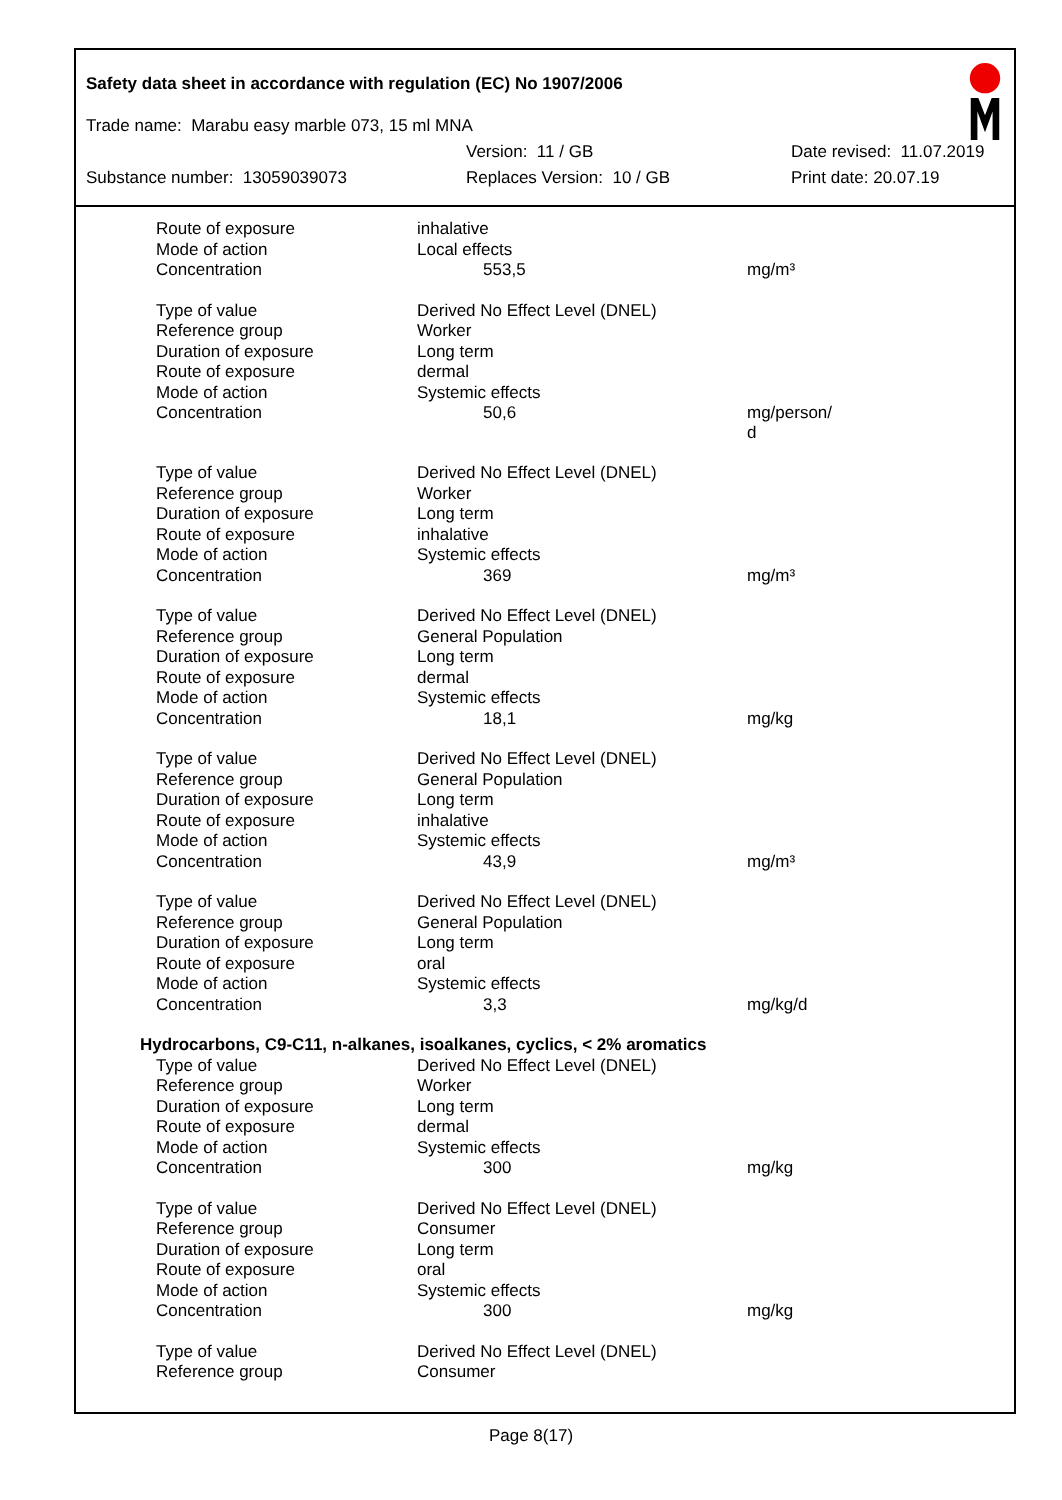Safety data sheet in accordance with regulation (EC) No 1907/2006
Trade name: Marabu easy marble 073, 15 ml MNA
Version: 11 / GB Date revised: 11.07.2019
Substance number: 13059039073 Replaces Version: 10 / GB Print date: 20.07.19
| Route of exposure | inhalative | |
| Mode of action | Local effects | |
| Concentration | 553,5 | mg/m³ |
| Type of value | Derived No Effect Level (DNEL) | |
| Reference group | Worker | |
| Duration of exposure | Long term | |
| Route of exposure | dermal | |
| Mode of action | Systemic effects | |
| Concentration | 50,6 | mg/person/ d |
| Type of value | Derived No Effect Level (DNEL) | |
| Reference group | Worker | |
| Duration of exposure | Long term | |
| Route of exposure | inhalative | |
| Mode of action | Systemic effects | |
| Concentration | 369 | mg/m³ |
| Type of value | Derived No Effect Level (DNEL) | |
| Reference group | General Population | |
| Duration of exposure | Long term | |
| Route of exposure | dermal | |
| Mode of action | Systemic effects | |
| Concentration | 18,1 | mg/kg |
| Type of value | Derived No Effect Level (DNEL) | |
| Reference group | General Population | |
| Duration of exposure | Long term | |
| Route of exposure | inhalative | |
| Mode of action | Systemic effects | |
| Concentration | 43,9 | mg/m³ |
| Type of value | Derived No Effect Level (DNEL) | |
| Reference group | General Population | |
| Duration of exposure | Long term | |
| Route of exposure | oral | |
| Mode of action | Systemic effects | |
| Concentration | 3,3 | mg/kg/d |
| Hydrocarbons, C9-C11, n-alkanes, isoalkanes, cyclics, < 2% aromatics | | |
| Type of value | Derived No Effect Level (DNEL) | |
| Reference group | Worker | |
| Duration of exposure | Long term | |
| Route of exposure | dermal | |
| Mode of action | Systemic effects | |
| Concentration | 300 | mg/kg |
| Type of value | Derived No Effect Level (DNEL) | |
| Reference group | Consumer | |
| Duration of exposure | Long term | |
| Route of exposure | oral | |
| Mode of action | Systemic effects | |
| Concentration | 300 | mg/kg |
| Type of value | Derived No Effect Level (DNEL) | |
| Reference group | Consumer | |
Page 8(17)